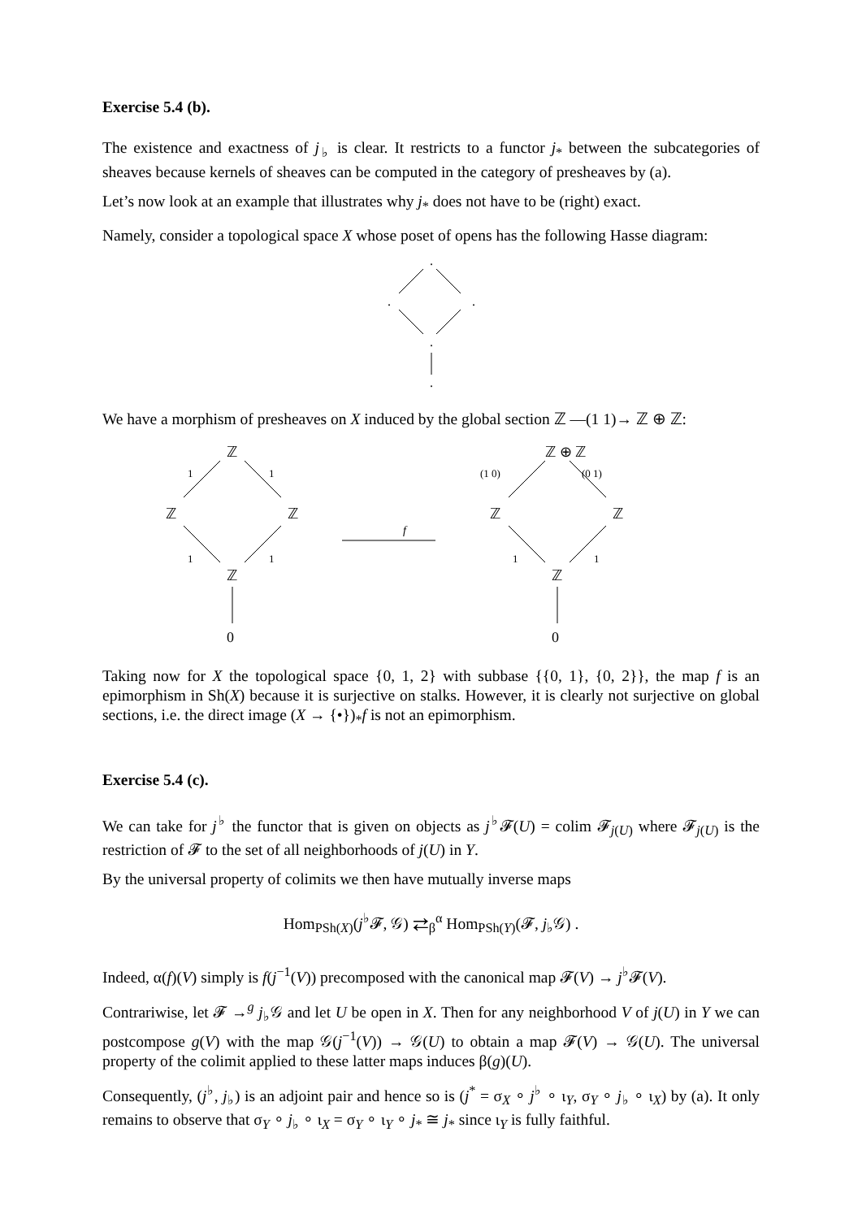Exercise 5.4 (b).
The existence and exactness of j<sub>♭</sub> is clear. It restricts to a functor j<sub>*</sub> between the subcategories of sheaves because kernels of sheaves can be computed in the category of presheaves by (a).
Let’s now look at an example that illustrates why j<sub>*</sub> does not have to be (right) exact.
Namely, consider a topological space X whose poset of opens has the following Hasse diagram:
.
.
.
.
.
We have a morphism of presheaves on X induced by the global section ℤ —(1 1)→ ℤ ⊕ ℤ:
ℤ
ℤ
ℤ
ℤ
0
1
1
1
1
ℤ ⊕ ℤ
ℤ
ℤ
ℤ
0
(1 0)
(0 1)
1
1
f
Taking now for X the topological space {0, 1, 2} with subbase {{0, 1}, {0, 2}}, the map f is an epimorphism in Sh(X) because it is surjective on stalks. However, it is clearly not surjective on global sections, i.e. the direct image (X → {•})<sub>*</sub>f is not an epimorphism.
Exercise 5.4 (c).
We can take for j<sup>♭</sup> the functor that is given on objects as j<sup>♭</sup>𝓕(U) = colim 𝓕<sub>j(U)</sub> where 𝓕<sub>j(U)</sub> is the restriction of 𝓕 to the set of all neighborhoods of j(U) in Y.
By the universal property of colimits we then have mutually inverse maps
Hom<sub>PSh(X)</sub>(j<sup>♭</sup>𝓕, 𝒢) ⇄<sub>β</sub><sup>α</sup> Hom<sub>PSh(Y)</sub>(𝓕, j<sub>♭</sub>𝒢) .
Indeed, α(f)(V) simply is f(j<sup>−1</sup>(V)) precomposed with the canonical map 𝓕(V) → j<sup>♭</sup>𝓕(V).
Contrariwise, let 𝓕 →<sup>g</sup> j<sub>♭</sub>𝒢 and let U be open in X. Then for any neighborhood V of j(U) in Y we can postcompose g(V) with the map 𝒢(j<sup>−1</sup>(V)) → 𝒢(U) to obtain a map 𝓕(V) → 𝒢(U). The universal property of the colimit applied to these latter maps induces β(g)(U).
Consequently, (j<sup>♭</sup>, j<sub>♭</sub>) is an adjoint pair and hence so is (j<sup>*</sup> = σ<sub>X</sub> ∘ j<sup>♭</sup> ∘ ι<sub>Y</sub>, σ<sub>Y</sub> ∘ j<sub>♭</sub> ∘ ι<sub>X</sub>) by (a). It only remains to observe that σ<sub>Y</sub> ∘ j<sub>♭</sub> ∘ ι<sub>X</sub> = σ<sub>Y</sub> ∘ ι<sub>Y</sub> ∘ j<sub>*</sub> ≅ j<sub>*</sub> since ι<sub>Y</sub> is fully faithful.